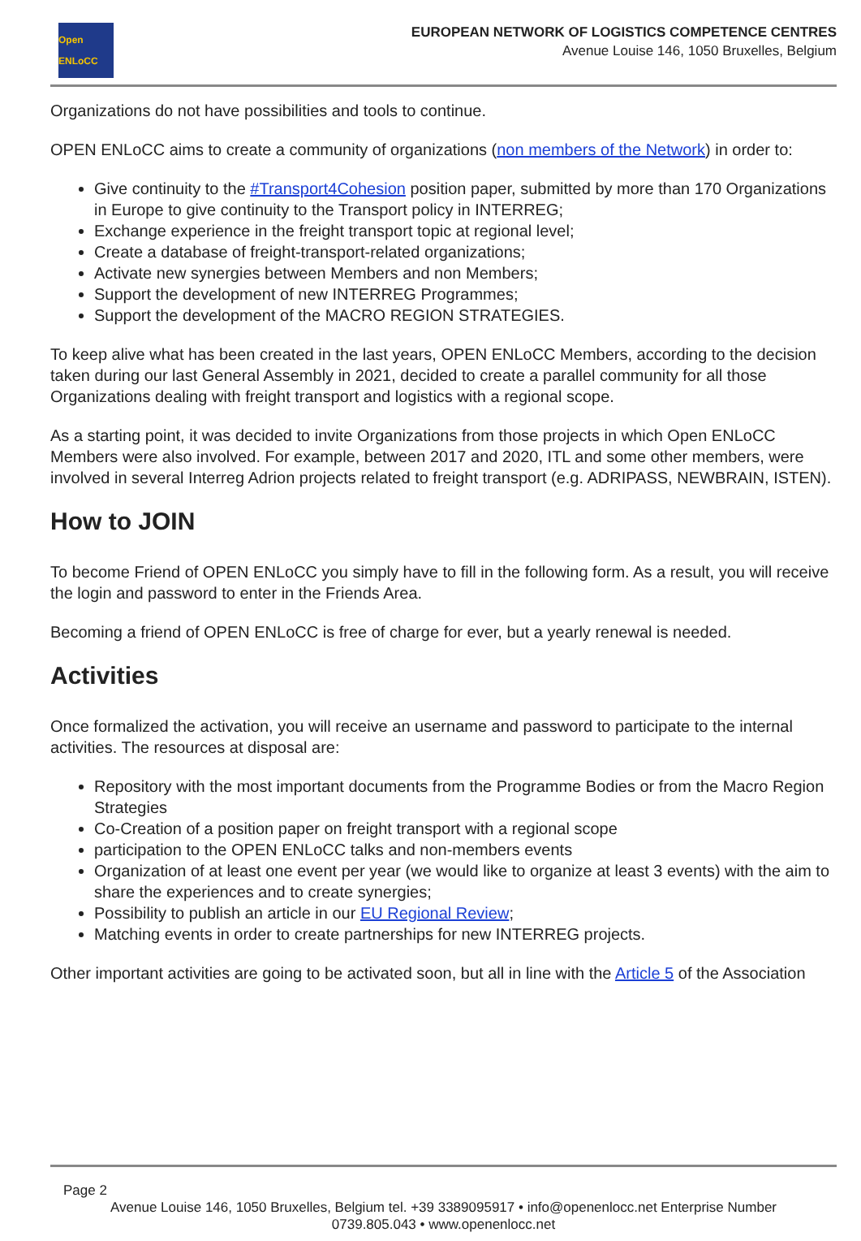Open ENLoCC
EUROPEAN NETWORK OF LOGISTICS COMPETENCE CENTRES
Avenue Louise 146, 1050 Bruxelles, Belgium
Organizations do not have possibilities and tools to continue.
OPEN ENLoCC aims to create a community of organizations (non members of the Network) in order to:
Give continuity to the #Transport4Cohesion position paper, submitted by more than 170 Organizations in Europe to give continuity to the Transport policy in INTERREG;
Exchange experience in the freight transport topic at regional level;
Create a database of freight-transport-related organizations;
Activate new synergies between Members and non Members;
Support the development of new INTERREG Programmes;
Support the development of the MACRO REGION STRATEGIES.
To keep alive what has been created in the last years, OPEN ENLoCC Members, according to the decision taken during our last General Assembly in 2021, decided to create a parallel community for all those Organizations dealing with freight transport and logistics with a regional scope.
As a starting point, it was decided to invite Organizations from those projects in which Open ENLoCC Members were also involved. For example, between 2017 and 2020, ITL and some other members, were involved in several Interreg Adrion projects related to freight transport (e.g. ADRIPASS, NEWBRAIN, ISTEN).
How to JOIN
To become Friend of OPEN ENLoCC you simply have to fill in the following form. As a result, you will receive the login and password to enter in the Friends Area.
Becoming a friend of OPEN ENLoCC is free of charge for ever, but a yearly renewal is needed.
Activities
Once formalized the activation, you will receive an username and password to participate to the internal activities. The resources at disposal are:
Repository with the most important documents from the Programme Bodies or from the Macro Region Strategies
Co-Creation of a position paper on freight transport with a regional scope
participation to the OPEN ENLoCC talks and non-members events
Organization of at least one event per year (we would like to organize at least 3 events) with the aim to share the experiences and to create synergies;
Possibility to publish an article in our EU Regional Review;
Matching events in order to create partnerships for new INTERREG projects.
Other important activities are going to be activated soon, but all in line with the Article 5 of the Association
Page 2
Avenue Louise 146, 1050 Bruxelles, Belgium tel. +39 3389095917 • info@openenlocc.net Enterprise Number
0739.805.043 • www.openenlocc.net